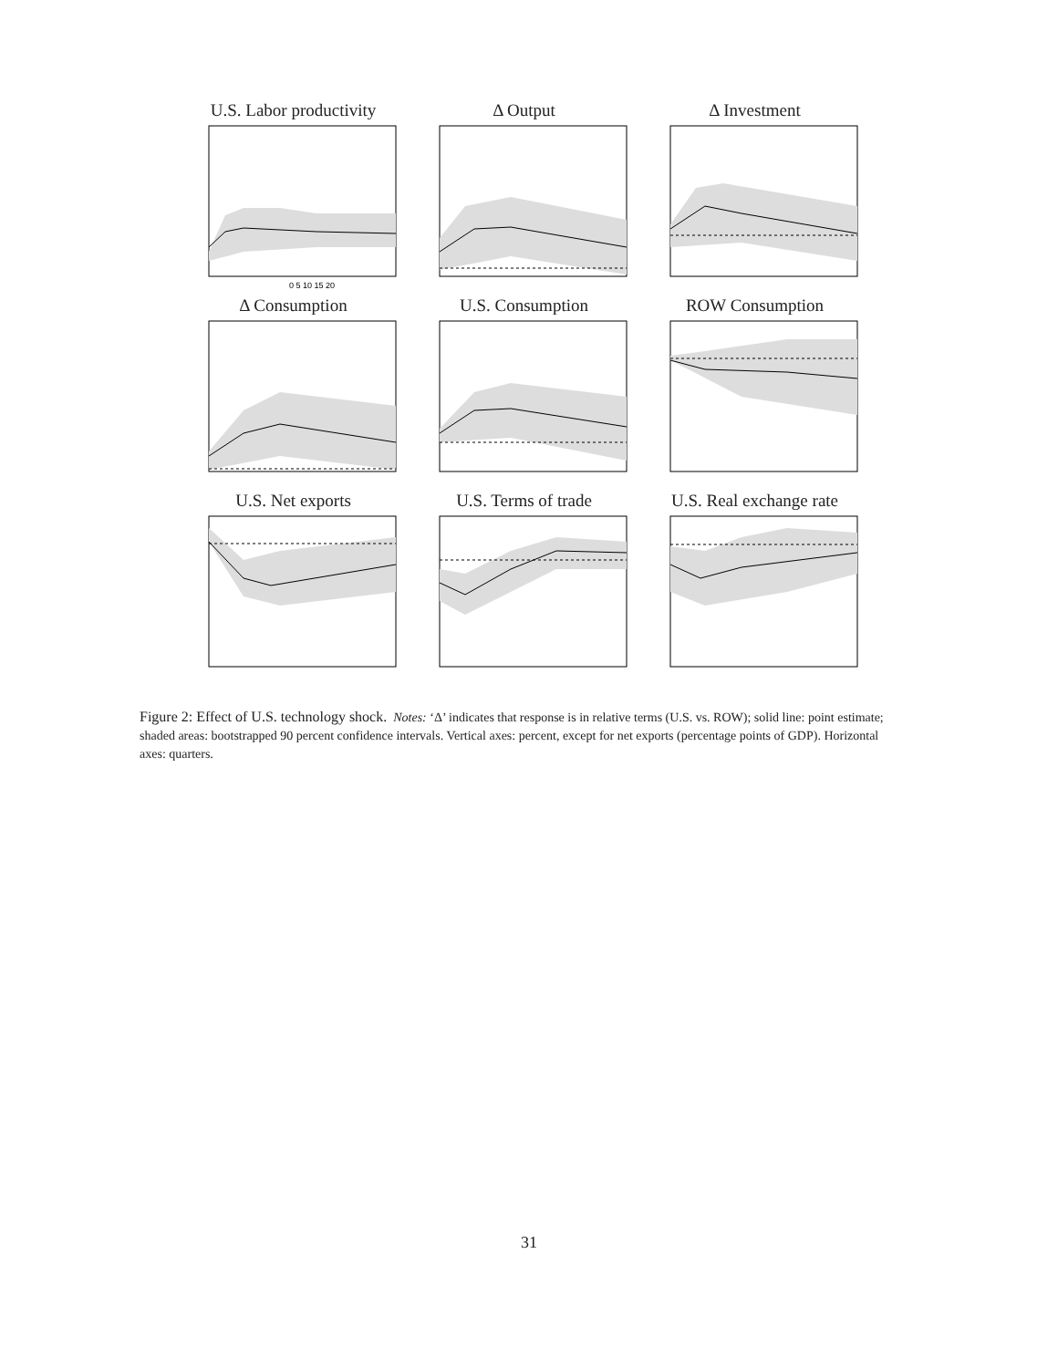U.S. Labor productivity
0 5 10 15 20
Δ Output
Δ Investment
Δ Consumption
U.S. Consumption
ROW Consumption
U.S. Net exports
U.S. Terms of trade
U.S. Real exchange rate
Figure 2: Effect of U.S. technology shock. Notes: ‘Δ’ indicates that response is in relative terms (U.S. vs. ROW); solid line: point estimate; shaded areas: bootstrapped 90 percent confidence intervals. Vertical axes: percent, except for net exports (percentage points of GDP). Horizontal axes: quarters.
31